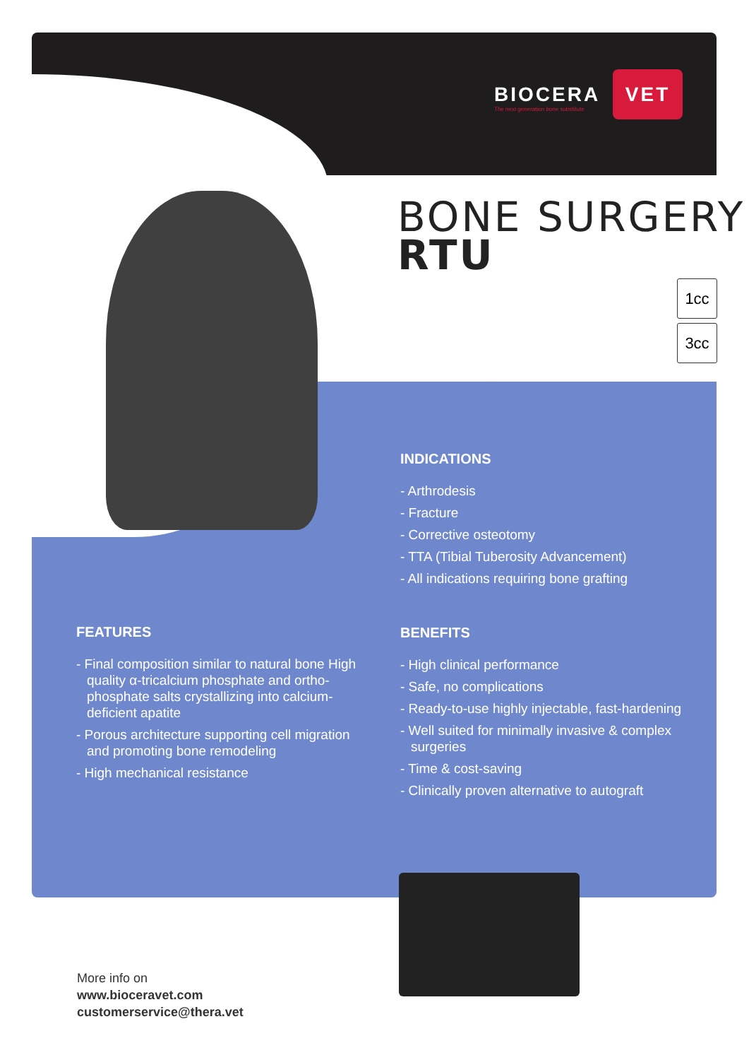BIOCERA VET
The next generation bone substitute
BONE SURGERY
RTU
1cc
3cc
INDICATIONS
- Arthrodesis
- Fracture
- Corrective osteotomy
- TTA (Tibial Tuberosity Advancement)
- All indications requiring bone grafting
FEATURES
- Final composition similar to natural bone High quality α-tricalcium phosphate and ortho-phosphate salts crystallizing into calcium-deficient apatite
- Porous architecture supporting cell migration and promoting bone remodeling
- High mechanical resistance
BENEFITS
- High clinical performance
- Safe, no complications
- Ready-to-use highly injectable, fast-hardening
- Well suited for minimally invasive & complex surgeries
- Time & cost-saving
- Clinically proven alternative to autograft
More info on
www.bioceravet.com
customerservice@thera.vet